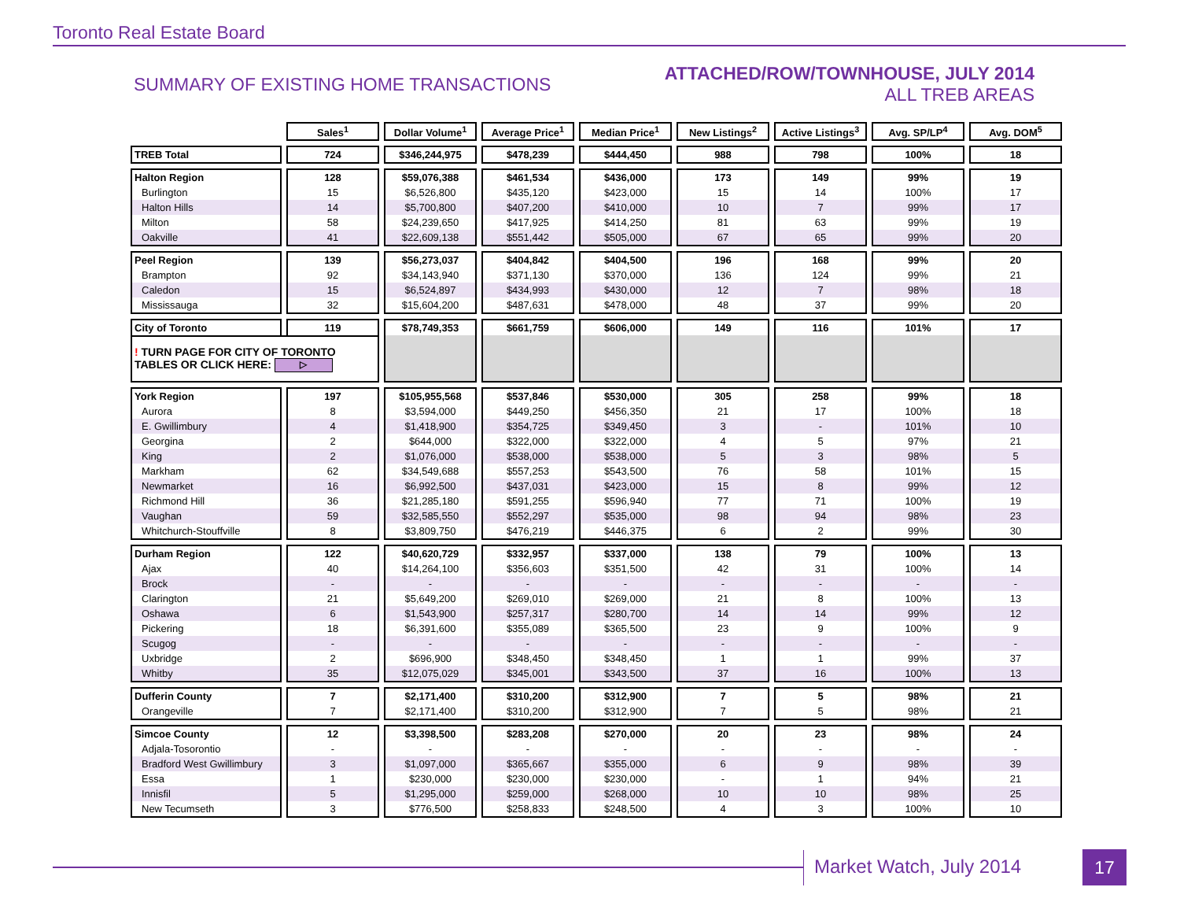Toronto Real Estate Board
SUMMARY OF EXISTING HOME TRANSACTIONS
ATTACHED/ROW/TOWNHOUSE, JULY 2014
ALL TREB AREAS
| | Sales<sup>1</sup> | Dollar Volume<sup>1</sup> | Average Price<sup>1</sup> | Median Price<sup>1</sup> | New Listings<sup>2</sup> | Active Listings<sup>3</sup> | Avg. SP/LP<sup>4</sup> | Avg. DOM<sup>5</sup> |
| TREB Total | 724 | $346,244,975 | $478,239 | $444,450 | 988 | 798 | 100% | 18 |
| Halton Region | 128 | $59,076,388 | $461,534 | $436,000 | 173 | 149 | 99% | 19 |
| Burlington | 15 | $6,526,800 | $435,120 | $423,000 | 15 | 14 | 100% | 17 |
| Halton Hills | 14 | $5,700,800 | $407,200 | $410,000 | 10 | 7 | 99% | 17 |
| Milton | 58 | $24,239,650 | $417,925 | $414,250 | 81 | 63 | 99% | 19 |
| Oakville | 41 | $22,609,138 | $551,442 | $505,000 | 67 | 65 | 99% | 20 |
| Peel Region | 139 | $56,273,037 | $404,842 | $404,500 | 196 | 168 | 99% | 20 |
| Brampton | 92 | $34,143,940 | $371,130 | $370,000 | 136 | 124 | 99% | 21 |
| Caledon | 15 | $6,524,897 | $434,993 | $430,000 | 12 | 7 | 98% | 18 |
| Mississauga | 32 | $15,604,200 | $487,631 | $478,000 | 48 | 37 | 99% | 20 |
| City of Toronto | 119 | $78,749,353 | $661,759 | $606,000 | 149 | 116 | 101% | 17 |
| ! TURN PAGE FOR CITY OF TORONTO TABLES OR CLICK HERE: ▷ | | | | | | | | |
| York Region | 197 | $105,955,568 | $537,846 | $530,000 | 305 | 258 | 99% | 18 |
| Aurora | 8 | $3,594,000 | $449,250 | $456,350 | 21 | 17 | 100% | 18 |
| E. Gwillimbury | 4 | $1,418,900 | $354,725 | $349,450 | 3 | - | 101% | 10 |
| Georgina | 2 | $644,000 | $322,000 | $322,000 | 4 | 5 | 97% | 21 |
| King | 2 | $1,076,000 | $538,000 | $538,000 | 5 | 3 | 98% | 5 |
| Markham | 62 | $34,549,688 | $557,253 | $543,500 | 76 | 58 | 101% | 15 |
| Newmarket | 16 | $6,992,500 | $437,031 | $423,000 | 15 | 8 | 99% | 12 |
| Richmond Hill | 36 | $21,285,180 | $591,255 | $596,940 | 77 | 71 | 100% | 19 |
| Vaughan | 59 | $32,585,550 | $552,297 | $535,000 | 98 | 94 | 98% | 23 |
| Whitchurch-Stouffville | 8 | $3,809,750 | $476,219 | $446,375 | 6 | 2 | 99% | 30 |
| Durham Region | 122 | $40,620,729 | $332,957 | $337,000 | 138 | 79 | 100% | 13 |
| Ajax | 40 | $14,264,100 | $356,603 | $351,500 | 42 | 31 | 100% | 14 |
| Brock | - | - | - | - | - | - | - | - |
| Clarington | 21 | $5,649,200 | $269,010 | $269,000 | 21 | 8 | 100% | 13 |
| Oshawa | 6 | $1,543,900 | $257,317 | $280,700 | 14 | 14 | 99% | 12 |
| Pickering | 18 | $6,391,600 | $355,089 | $365,500 | 23 | 9 | 100% | 9 |
| Scugog | - | - | - | - | - | - | - | - |
| Uxbridge | 2 | $696,900 | $348,450 | $348,450 | 1 | 1 | 99% | 37 |
| Whitby | 35 | $12,075,029 | $345,001 | $343,500 | 37 | 16 | 100% | 13 |
| Dufferin County | 7 | $2,171,400 | $310,200 | $312,900 | 7 | 5 | 98% | 21 |
| Orangeville | 7 | $2,171,400 | $310,200 | $312,900 | 7 | 5 | 98% | 21 |
| Simcoe County | 12 | $3,398,500 | $283,208 | $270,000 | 20 | 23 | 98% | 24 |
| Adjala-Tosorontio | - | - | - | - | - | - | - | - |
| Bradford West Gwillimbury | 3 | $1,097,000 | $365,667 | $355,000 | 6 | 9 | 98% | 39 |
| Essa | 1 | $230,000 | $230,000 | $230,000 | - | 1 | 94% | 21 |
| Innisfil | 5 | $1,295,000 | $259,000 | $268,000 | 10 | 10 | 98% | 25 |
| New Tecumseth | 3 | $776,500 | $258,833 | $248,500 | 4 | 3 | 100% | 10 |
Market Watch, July 2014 17